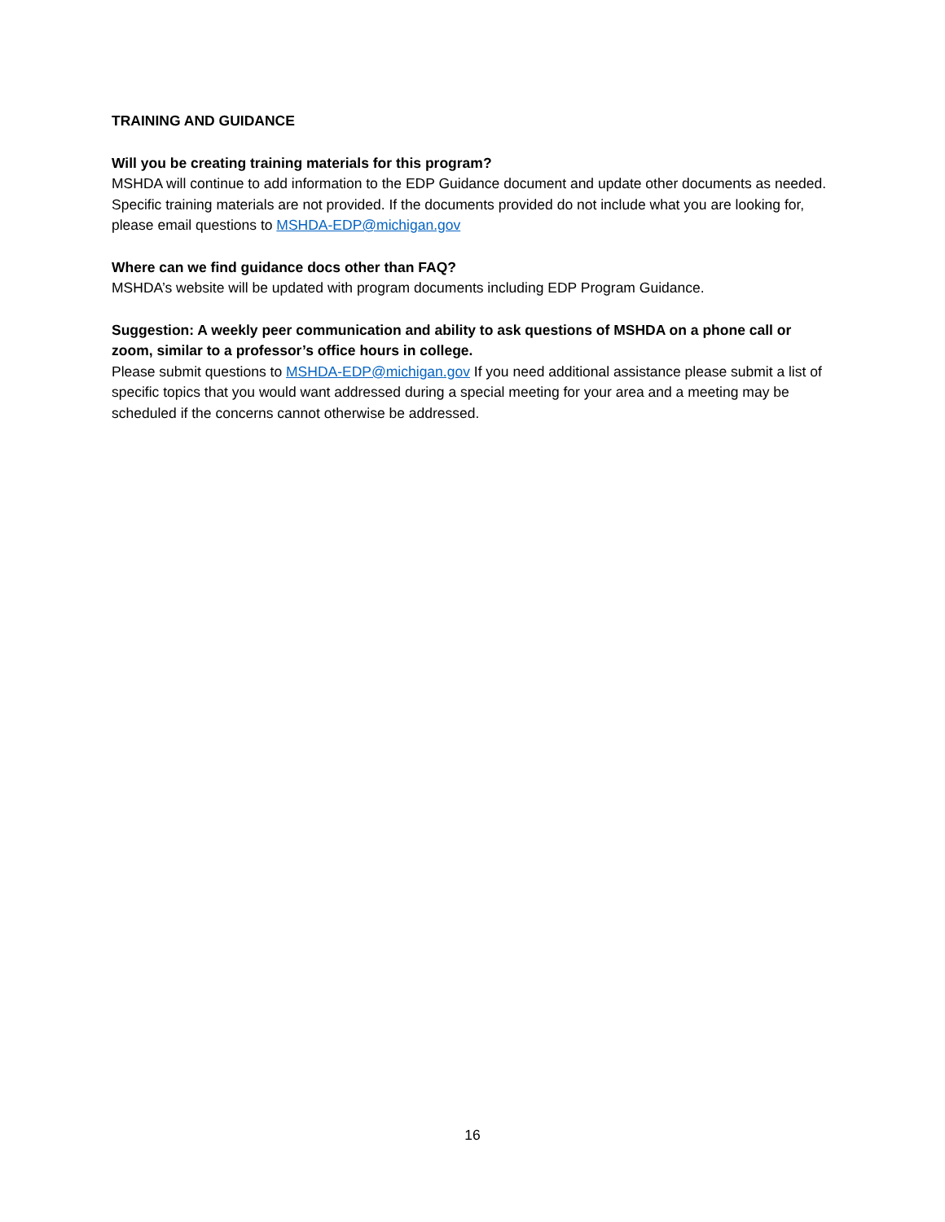TRAINING AND GUIDANCE
Will you be creating training materials for this program?
MSHDA will continue to add information to the EDP Guidance document and update other documents as needed. Specific training materials are not provided. If the documents provided do not include what you are looking for, please email questions to MSHDA-EDP@michigan.gov
Where can we find guidance docs other than FAQ?
MSHDA’s website will be updated with program documents including EDP Program Guidance.
Suggestion: A weekly peer communication and ability to ask questions of MSHDA on a phone call or zoom, similar to a professor’s office hours in college.
Please submit questions to MSHDA-EDP@michigan.gov If you need additional assistance please submit a list of specific topics that you would want addressed during a special meeting for your area and a meeting may be scheduled if the concerns cannot otherwise be addressed.
16